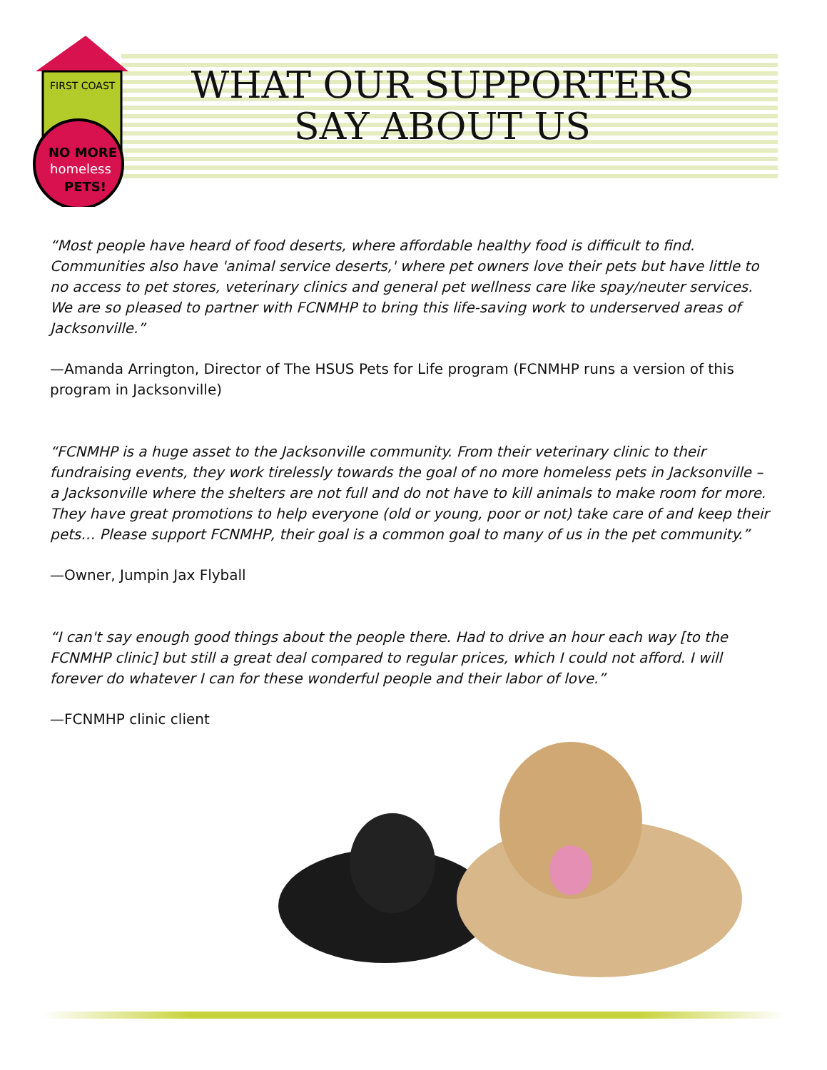FIRST COAST
NO MORE
homeless
PETS!
WHAT OUR SUPPORTERS
SAY ABOUT US
“Most people have heard of food deserts, where affordable healthy food is difficult to find. Communities also have 'animal service deserts,' where pet owners love their pets but have little to no access to pet stores, veterinary clinics and general pet wellness care like spay/neuter services. We are so pleased to partner with FCNMHP to bring this life-saving work to underserved areas of Jacksonville.”
—Amanda Arrington, Director of The HSUS Pets for Life program (FCNMHP runs a version of this program in Jacksonville)
“FCNMHP is a huge asset to the Jacksonville community. From their veterinary clinic to their fundraising events, they work tirelessly towards the goal of no more homeless pets in Jacksonville – a Jacksonville where the shelters are not full and do not have to kill animals to make room for more. They have great promotions to help everyone (old or young, poor or not) take care of and keep their pets… Please support FCNMHP, their goal is a common goal to many of us in the pet community.”
—Owner, Jumpin Jax Flyball
“I can't say enough good things about the people there. Had to drive an hour each way [to the FCNMHP clinic] but still a great deal compared to regular prices, which I could not afford. I will forever do whatever I can for these wonderful people and their labor of love.”
—FCNMHP clinic client